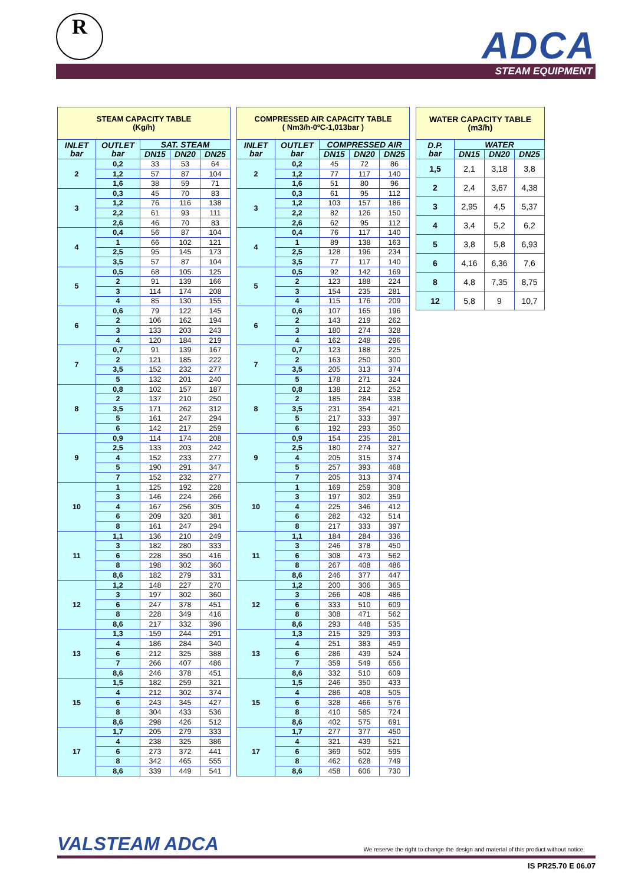R ADCA
STEAM EQUIPMENT
| STEAM CAPACITY TABLE (Kg/h) | | | | |
| INLET bar | OUTLET bar | SAT. STEAM | | |
| | | DN15 | DN20 | DN25 |
| 2 | 0,2 | 33 | 53 | 64 |
| | 1,2 | 57 | 87 | 104 |
| | 1,6 | 38 | 59 | 71 |
| 3 | 0,3 | 45 | 70 | 83 |
| | 1,2 | 76 | 116 | 138 |
| | 2,2 | 61 | 93 | 111 |
| | 2,6 | 46 | 70 | 83 |
| 4 | 0,4 | 56 | 87 | 104 |
| | 1 | 66 | 102 | 121 |
| | 2,5 | 95 | 145 | 173 |
| | 3,5 | 57 | 87 | 104 |
| 5 | 0,5 | 68 | 105 | 125 |
| | 2 | 91 | 139 | 166 |
| | 3 | 114 | 174 | 208 |
| | 4 | 85 | 130 | 155 |
| 6 | 0,6 | 79 | 122 | 145 |
| | 2 | 106 | 162 | 194 |
| | 3 | 133 | 203 | 243 |
| | 4 | 120 | 184 | 219 |
| 7 | 0,7 | 91 | 139 | 167 |
| | 2 | 121 | 185 | 222 |
| | 3,5 | 152 | 232 | 277 |
| | 5 | 132 | 201 | 240 |
| 8 | 0,8 | 102 | 157 | 187 |
| | 2 | 137 | 210 | 250 |
| | 3,5 | 171 | 262 | 312 |
| | 5 | 161 | 247 | 294 |
| | 6 | 142 | 217 | 259 |
| 9 | 0,9 | 114 | 174 | 208 |
| | 2,5 | 133 | 203 | 242 |
| | 4 | 152 | 233 | 277 |
| | 5 | 190 | 291 | 347 |
| | 7 | 152 | 232 | 277 |
| 10 | 1 | 125 | 192 | 228 |
| | 3 | 146 | 224 | 266 |
| | 4 | 167 | 256 | 305 |
| | 6 | 209 | 320 | 381 |
| | 8 | 161 | 247 | 294 |
| 11 | 1,1 | 136 | 210 | 249 |
| | 3 | 182 | 280 | 333 |
| | 6 | 228 | 350 | 416 |
| | 8 | 198 | 302 | 360 |
| | 8,6 | 182 | 279 | 331 |
| 12 | 1,2 | 148 | 227 | 270 |
| | 3 | 197 | 302 | 360 |
| | 6 | 247 | 378 | 451 |
| | 8 | 228 | 349 | 416 |
| | 8,6 | 217 | 332 | 396 |
| 13 | 1,3 | 159 | 244 | 291 |
| | 4 | 186 | 284 | 340 |
| | 6 | 212 | 325 | 388 |
| | 7 | 266 | 407 | 486 |
| | 8,6 | 246 | 378 | 451 |
| 15 | 1,5 | 182 | 259 | 321 |
| | 4 | 212 | 302 | 374 |
| | 6 | 243 | 345 | 427 |
| | 8 | 304 | 433 | 536 |
| | 8,6 | 298 | 426 | 512 |
| 17 | 1,7 | 205 | 279 | 333 |
| | 4 | 238 | 325 | 386 |
| | 6 | 273 | 372 | 441 |
| | 8 | 342 | 465 | 555 |
| | 8,6 | 339 | 449 | 541 |
| COMPRESSED AIR CAPACITY TABLE ( Nm3/h-0ºC-1,013bar ) | | | | |
| INLET bar | OUTLET bar | COMPRESSED AIR | | |
| | | DN15 | DN20 | DN25 |
| 2 | 0,2 | 45 | 72 | 86 |
| | 1,2 | 77 | 117 | 140 |
| | 1,6 | 51 | 80 | 96 |
| 3 | 0,3 | 61 | 95 | 112 |
| | 1,2 | 103 | 157 | 186 |
| | 2,2 | 82 | 126 | 150 |
| | 2,6 | 62 | 95 | 112 |
| 4 | 0,4 | 76 | 117 | 140 |
| | 1 | 89 | 138 | 163 |
| | 2,5 | 128 | 196 | 234 |
| | 3,5 | 77 | 117 | 140 |
| 5 | 0,5 | 92 | 142 | 169 |
| | 2 | 123 | 188 | 224 |
| | 3 | 154 | 235 | 281 |
| | 4 | 115 | 176 | 209 |
| 6 | 0,6 | 107 | 165 | 196 |
| | 2 | 143 | 219 | 262 |
| | 3 | 180 | 274 | 328 |
| | 4 | 162 | 248 | 296 |
| 7 | 0,7 | 123 | 188 | 225 |
| | 2 | 163 | 250 | 300 |
| | 3,5 | 205 | 313 | 374 |
| | 5 | 178 | 271 | 324 |
| 8 | 0,8 | 138 | 212 | 252 |
| | 2 | 185 | 284 | 338 |
| | 3,5 | 231 | 354 | 421 |
| | 5 | 217 | 333 | 397 |
| | 6 | 192 | 293 | 350 |
| 9 | 0,9 | 154 | 235 | 281 |
| | 2,5 | 180 | 274 | 327 |
| | 4 | 205 | 315 | 374 |
| | 5 | 257 | 393 | 468 |
| | 7 | 205 | 313 | 374 |
| 10 | 1 | 169 | 259 | 308 |
| | 3 | 197 | 302 | 359 |
| | 4 | 225 | 346 | 412 |
| | 6 | 282 | 432 | 514 |
| | 8 | 217 | 333 | 397 |
| 11 | 1,1 | 184 | 284 | 336 |
| | 3 | 246 | 378 | 450 |
| | 6 | 308 | 473 | 562 |
| | 8 | 267 | 408 | 486 |
| | 8,6 | 246 | 377 | 447 |
| 12 | 1,2 | 200 | 306 | 365 |
| | 3 | 266 | 408 | 486 |
| | 6 | 333 | 510 | 609 |
| | 8 | 308 | 471 | 562 |
| | 8,6 | 293 | 448 | 535 |
| 13 | 1,3 | 215 | 329 | 393 |
| | 4 | 251 | 383 | 459 |
| | 6 | 286 | 439 | 524 |
| | 7 | 359 | 549 | 656 |
| | 8,6 | 332 | 510 | 609 |
| 15 | 1,5 | 246 | 350 | 433 |
| | 4 | 286 | 408 | 505 |
| | 6 | 328 | 466 | 576 |
| | 8 | 410 | 585 | 724 |
| | 8,6 | 402 | 575 | 691 |
| 17 | 1,7 | 277 | 377 | 450 |
| | 4 | 321 | 439 | 521 |
| | 6 | 369 | 502 | 595 |
| | 8 | 462 | 628 | 749 |
| | 8,6 | 458 | 606 | 730 |
| WATER CAPACITY TABLE (m3/h) | | | |
| D.P. bar | WATER | | |
| | DN15 | DN20 | DN25 |
| 1,5 | 2,1 | 3,18 | 3,8 |
| 2 | 2,4 | 3,67 | 4,38 |
| 3 | 2,95 | 4,5 | 5,37 |
| 4 | 3,4 | 5,2 | 6,2 |
| 5 | 3,8 | 5,8 | 6,93 |
| 6 | 4,16 | 6,36 | 7,6 |
| 8 | 4,8 | 7,35 | 8,75 |
| 12 | 5,8 | 9 | 10,7 |
VALSTEAM ADCA
We reserve the right to change the design and material of this product without notice.
IS PR25.70 E 06.07